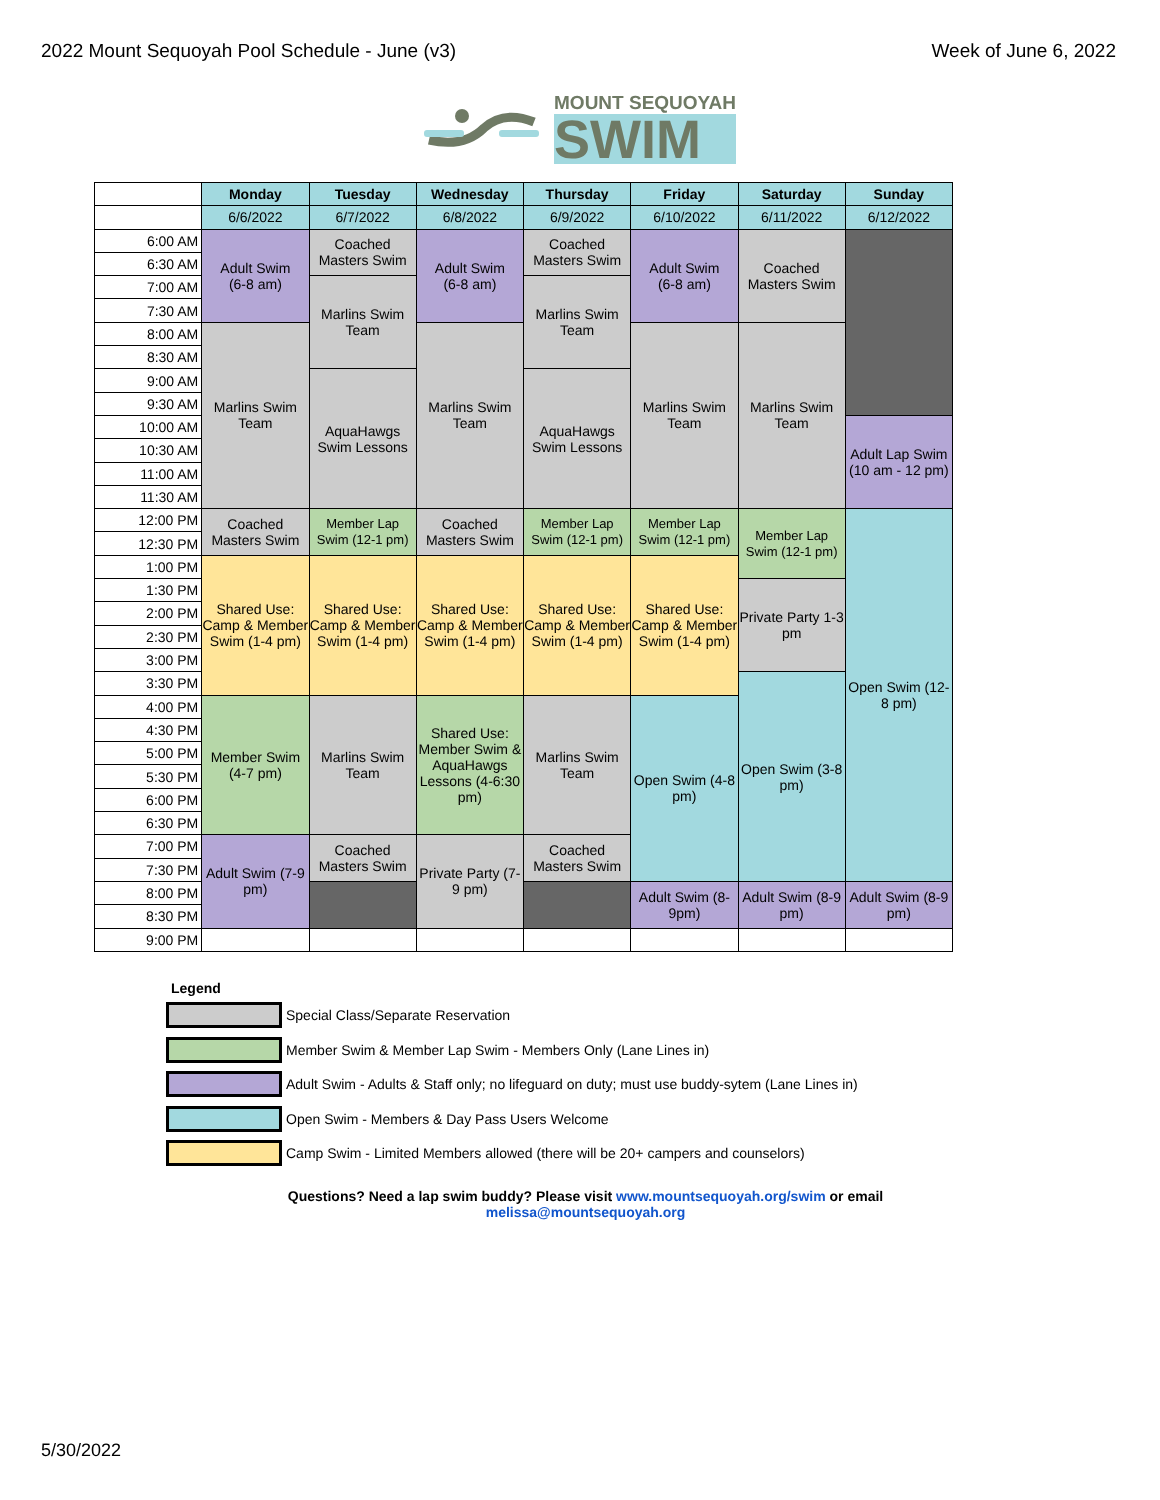2022 Mount Sequoyah Pool Schedule - June (v3) Week of June 6, 2022
MOUNT SEQUOYAH
SWIM
| | Monday | Tuesday | Wednesday | Thursday | Friday | Saturday | Sunday |
| | 6/6/2022 | 6/7/2022 | 6/8/2022 | 6/9/2022 | 6/10/2022 | 6/11/2022 | 6/12/2022 |
| 6:00 AM | Adult Swim (6-8 am) | Coached Masters Swim | Adult Swim (6-8 am) | Coached Masters Swim | Adult Swim (6-8 am) | Coached Masters Swim | |
| 6:30 AM | | | | | | | |
| 7:00 AM | | Marlins Swim Team | | Marlins Swim Team | | | |
| 7:30 AM | | | | | | | |
| 8:00 AM | Marlins Swim Team | | Marlins Swim Team | | Marlins Swim Team | Marlins Swim Team | |
| 8:30 AM | | | | | | | |
| 9:00 AM | | AquaHawgs Swim Lessons | | AquaHawgs Swim Lessons | | | |
| 9:30 AM | | | | | | | |
| 10:00 AM | | | | | | | Adult Lap Swim (10 am - 12 pm) |
| 10:30 AM | | | | | | | |
| 11:00 AM | | | | | | | |
| 11:30 AM | | | | | | | |
| 12:00 PM | Coached Masters Swim | Member Lap Swim (12-1 pm) | Coached Masters Swim | Member Lap Swim (12-1 pm) | Member Lap Swim (12-1 pm) | Member Lap Swim (12-1 pm) | Open Swim (12-8 pm) |
| 12:30 PM | | | | | | | |
| 1:00 PM | Shared Use: Camp & Member Swim (1-4 pm) | Shared Use: Camp & Member Swim (1-4 pm) | Shared Use: Camp & Member Swim (1-4 pm) | Shared Use: Camp & Member Swim (1-4 pm) | Shared Use: Camp & Member Swim (1-4 pm) | | |
| 1:30 PM | | | | | | Private Party 1-3 pm | |
| 2:00 PM | | | | | | | |
| 2:30 PM | | | | | | | |
| 3:00 PM | | | | | | | |
| 3:30 PM | | | | | | Open Swim (3-8 pm) | |
| 4:00 PM | Member Swim (4-7 pm) | Marlins Swim Team | Shared Use: Member Swim & AquaHawgs Lessons (4-6:30 pm) | Marlins Swim Team | Open Swim (4-8 pm) | | |
| 4:30 PM | | | | | | | |
| 5:00 PM | | | | | | | |
| 5:30 PM | | | | | | | |
| 6:00 PM | | | | | | | |
| 6:30 PM | | | | | | | |
| 7:00 PM | Adult Swim (7-9 pm) | Coached Masters Swim | Private Party (7-9 pm) | Coached Masters Swim | | | |
| 7:30 PM | | | | | | | |
| 8:00 PM | | | | | Adult Swim (8-9pm) | Adult Swim (8-9 pm) | Adult Swim (8-9 pm) |
| 8:30 PM | | | | | | | |
| 9:00 PM | | | | | | | |
Legend
Special Class/Separate Reservation
Member Swim & Member Lap Swim - Members Only (Lane Lines in)
Adult Swim - Adults & Staff only; no lifeguard on duty; must use buddy-sytem (Lane Lines in)
Open Swim - Members & Day Pass Users Welcome
Camp Swim - Limited Members allowed (there will be 20+ campers and counselors)
Questions? Need a lap swim buddy? Please visit www.mountsequoyah.org/swim or email
melissa@mountsequoyah.org
5/30/2022